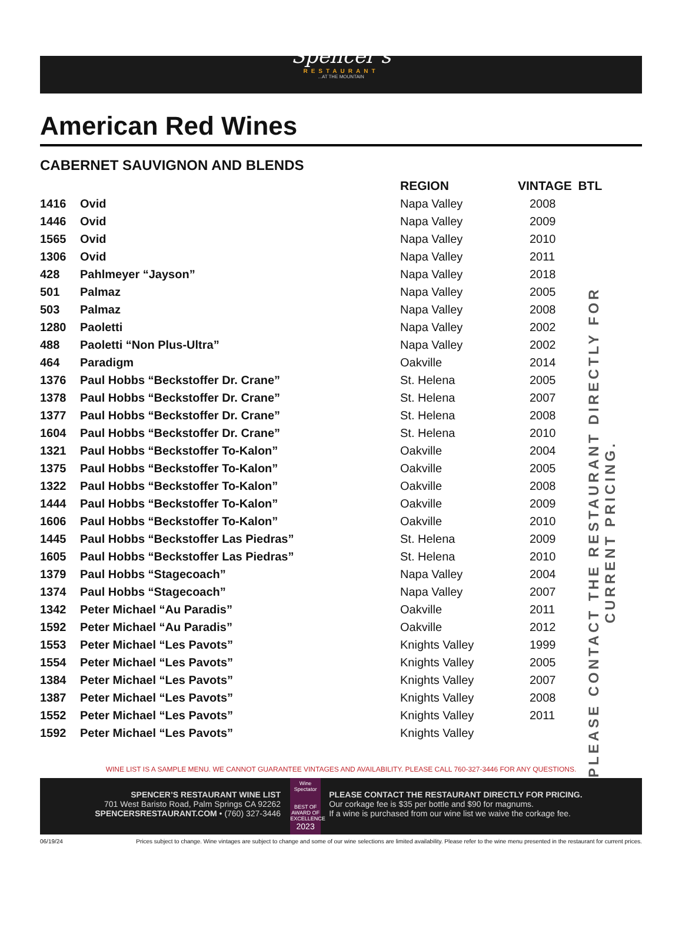Spencer's
RESTAURANT
...AT THE MOUNTAIN
American Red Wines
CABERNET SAUVIGNON AND BLENDS
| | | REGION | VINTAGE | BTL |
| --- | --- | --- | --- | --- |
| 1416 | Ovid | Napa Valley | 2008 | |
| 1446 | Ovid | Napa Valley | 2009 | |
| 1565 | Ovid | Napa Valley | 2010 | |
| 1306 | Ovid | Napa Valley | 2011 | |
| 428 | Pahlmeyer “Jayson” | Napa Valley | 2018 | |
| 501 | Palmaz | Napa Valley | 2005 | |
| 503 | Palmaz | Napa Valley | 2008 | |
| 1280 | Paoletti | Napa Valley | 2002 | |
| 488 | Paoletti “Non Plus-Ultra” | Napa Valley | 2002 | |
| 464 | Paradigm | Oakville | 2014 | |
| 1376 | Paul Hobbs “Beckstoffer Dr. Crane” | St. Helena | 2005 | |
| 1378 | Paul Hobbs “Beckstoffer Dr. Crane” | St. Helena | 2007 | |
| 1377 | Paul Hobbs “Beckstoffer Dr. Crane” | St. Helena | 2008 | |
| 1604 | Paul Hobbs “Beckstoffer Dr. Crane” | St. Helena | 2010 | |
| 1321 | Paul Hobbs “Beckstoffer To-Kalon” | Oakville | 2004 | |
| 1375 | Paul Hobbs “Beckstoffer To-Kalon” | Oakville | 2005 | |
| 1322 | Paul Hobbs “Beckstoffer To-Kalon” | Oakville | 2008 | |
| 1444 | Paul Hobbs “Beckstoffer To-Kalon” | Oakville | 2009 | |
| 1606 | Paul Hobbs “Beckstoffer To-Kalon” | Oakville | 2010 | |
| 1445 | Paul Hobbs “Beckstoffer Las Piedras” | St. Helena | 2009 | |
| 1605 | Paul Hobbs “Beckstoffer Las Piedras” | St. Helena | 2010 | |
| 1379 | Paul Hobbs “Stagecoach” | Napa Valley | 2004 | |
| 1374 | Paul Hobbs “Stagecoach” | Napa Valley | 2007 | |
| 1342 | Peter Michael “Au Paradis” | Oakville | 2011 | |
| 1592 | Peter Michael “Au Paradis” | Oakville | 2012 | |
| 1553 | Peter Michael “Les Pavots” | Knights Valley | 1999 | |
| 1554 | Peter Michael “Les Pavots” | Knights Valley | 2005 | |
| 1384 | Peter Michael “Les Pavots” | Knights Valley | 2007 | |
| 1387 | Peter Michael “Les Pavots” | Knights Valley | 2008 | |
| 1552 | Peter Michael “Les Pavots” | Knights Valley | 2011 | |
| 1592 | Peter Michael “Les Pavots” | Knights Valley | | |
PLEASE CONTACT THE RESTAURANT DIRECTLY FOR CURRENT PRICING.
WINE LIST IS A SAMPLE MENU. WE CANNOT GUARANTEE VINTAGES AND AVAILABILITY. PLEASE CALL 760-327-3446 FOR ANY QUESTIONS.
SPENCER’S RESTAURANT WINE LIST
701 West Baristo Road, Palm Springs CA 92262
SPENCERSRESTAURANT.COM • (760) 327-3446
Wine Spectator
BEST OF AWARD OF EXCELLENCE
2023
PLEASE CONTACT THE RESTAURANT DIRECTLY FOR PRICING.
Our corkage fee is $35 per bottle and $90 for magnums.
If a wine is purchased from our wine list we waive the corkage fee.
06/19/24 Prices subject to change. Wine vintages are subject to change and some of our wine selections are limited availability. Please refer to the wine menu presented in the restaurant for current prices.